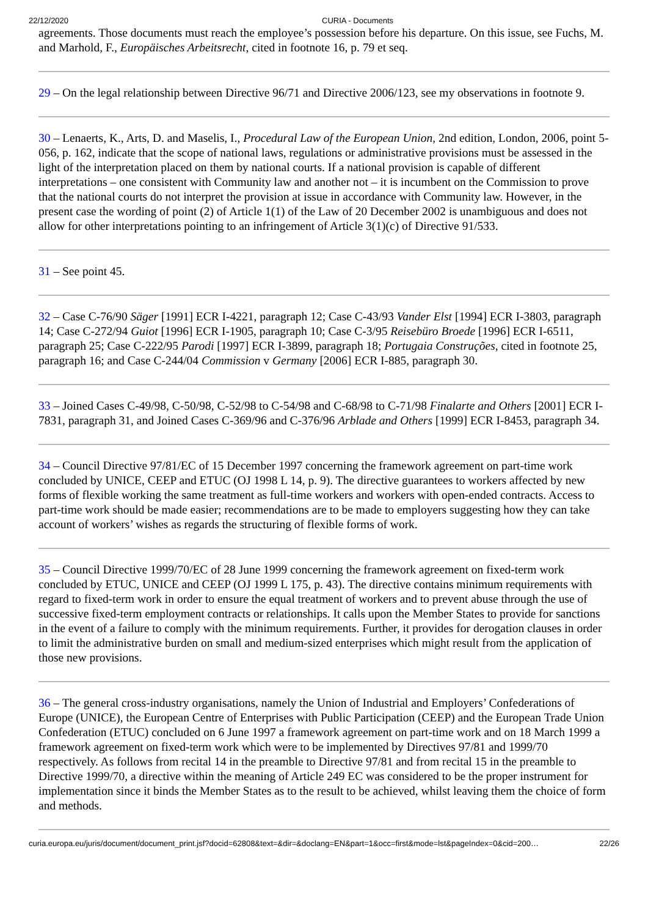22/12/2020 CURIA - Documents
agreements. Those documents must reach the employee’s possession before his departure. On this issue, see Fuchs, M. and Marhold, F., Europäisches Arbeitsrecht, cited in footnote 16, p. 79 et seq.
29 – On the legal relationship between Directive 96/71 and Directive 2006/123, see my observations in footnote 9.
30 – Lenaerts, K., Arts, D. and Maselis, I., Procedural Law of the European Union, 2nd edition, London, 2006, point 5-056, p. 162, indicate that the scope of national laws, regulations or administrative provisions must be assessed in the light of the interpretation placed on them by national courts. If a national provision is capable of different interpretations – one consistent with Community law and another not – it is incumbent on the Commission to prove that the national courts do not interpret the provision at issue in accordance with Community law. However, in the present case the wording of point (2) of Article 1(1) of the Law of 20 December 2002 is unambiguous and does not allow for other interpretations pointing to an infringement of Article 3(1)(c) of Directive 91/533.
31 – See point 45.
32 – Case C-76/90 Säger [1991] ECR I-4221, paragraph 12; Case C-43/93 Vander Elst [1994] ECR I-3803, paragraph 14; Case C-272/94 Guiot [1996] ECR I-1905, paragraph 10; Case C-3/95 Reisebüro Broede [1996] ECR I-6511, paragraph 25; Case C-222/95 Parodi [1997] ECR I-3899, paragraph 18; Portugaia Construções, cited in footnote 25, paragraph 16; and Case C-244/04 Commission v Germany [2006] ECR I-885, paragraph 30.
33 – Joined Cases C-49/98, C-50/98, C-52/98 to C-54/98 and C-68/98 to C-71/98 Finalarte and Others [2001] ECR I-7831, paragraph 31, and Joined Cases C-369/96 and C-376/96 Arblade and Others [1999] ECR I-8453, paragraph 34.
34 – Council Directive 97/81/EC of 15 December 1997 concerning the framework agreement on part-time work concluded by UNICE, CEEP and ETUC (OJ 1998 L 14, p. 9). The directive guarantees to workers affected by new forms of flexible working the same treatment as full-time workers and workers with open-ended contracts. Access to part-time work should be made easier; recommendations are to be made to employers suggesting how they can take account of workers’ wishes as regards the structuring of flexible forms of work.
35 – Council Directive 1999/70/EC of 28 June 1999 concerning the framework agreement on fixed-term work concluded by ETUC, UNICE and CEEP (OJ 1999 L 175, p. 43). The directive contains minimum requirements with regard to fixed-term work in order to ensure the equal treatment of workers and to prevent abuse through the use of successive fixed-term employment contracts or relationships. It calls upon the Member States to provide for sanctions in the event of a failure to comply with the minimum requirements. Further, it provides for derogation clauses in order to limit the administrative burden on small and medium-sized enterprises which might result from the application of those new provisions.
36 – The general cross-industry organisations, namely the Union of Industrial and Employers’ Confederations of Europe (UNICE), the European Centre of Enterprises with Public Participation (CEEP) and the European Trade Union Confederation (ETUC) concluded on 6 June 1997 a framework agreement on part-time work and on 18 March 1999 a framework agreement on fixed-term work which were to be implemented by Directives 97/81 and 1999/70 respectively. As follows from recital 14 in the preamble to Directive 97/81 and from recital 15 in the preamble to Directive 1999/70, a directive within the meaning of Article 249 EC was considered to be the proper instrument for implementation since it binds the Member States as to the result to be achieved, whilst leaving them the choice of form and methods.
curia.europa.eu/juris/document/document_print.jsf?docid=62808&text=&dir=&doclang=EN&part=1&occ=first&mode=lst&pageIndex=0&cid=200… 22/26